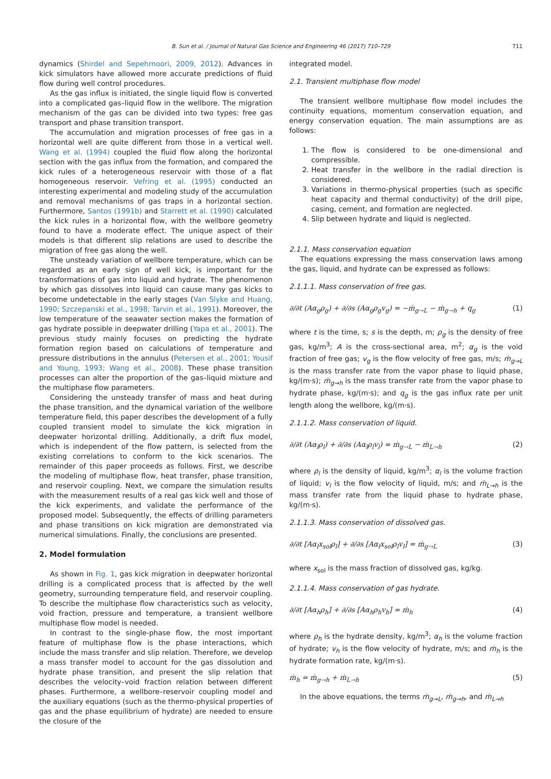B. Sun et al. / Journal of Natural Gas Science and Engineering 46 (2017) 710–729 711
dynamics (Shirdel and Sepehrnoori, 2009, 2012). Advances in kick simulators have allowed more accurate predictions of fluid flow during well control procedures.
As the gas influx is initiated, the single liquid flow is converted into a complicated gas–liquid flow in the wellbore. The migration mechanism of the gas can be divided into two types: free gas transport and phase transition transport.
The accumulation and migration processes of free gas in a horizontal well are quite different from those in a vertical well. Wang et al. (1994) coupled the fluid flow along the horizontal section with the gas influx from the formation, and compared the kick rules of a heterogeneous reservoir with those of a flat homogeneous reservoir. Vefring et al. (1995) conducted an interesting experimental and modeling study of the accumulation and removal mechanisms of gas traps in a horizontal section. Furthermore, Santos (1991b) and Starrett et al. (1990) calculated the kick rules in a horizontal flow, with the wellbore geometry found to have a moderate effect. The unique aspect of their models is that different slip relations are used to describe the migration of free gas along the well.
The unsteady variation of wellbore temperature, which can be regarded as an early sign of well kick, is important for the transformations of gas into liquid and hydrate. The phenomenon by which gas dissolves into liquid can cause many gas kicks to become undetectable in the early stages (Van Slyke and Huang, 1990; Szczepanski et al., 1998; Tarvin et al., 1991). Moreover, the low temperature of the seawater section makes the formation of gas hydrate possible in deepwater drilling (Yapa et al., 2001). The previous study mainly focuses on predicting the hydrate formation region based on calculations of temperature and pressure distributions in the annulus (Petersen et al., 2001; Yousif and Young, 1993; Wang et al., 2008). These phase transition processes can alter the proportion of the gas–liquid mixture and the multiphase flow parameters.
Considering the unsteady transfer of mass and heat during the phase transition, and the dynamical variation of the wellbore temperature field, this paper describes the development of a fully coupled transient model to simulate the kick migration in deepwater horizontal drilling. Additionally, a drift flux model, which is independent of the flow pattern, is selected from the existing correlations to conform to the kick scenarios. The remainder of this paper proceeds as follows. First, we describe the modeling of multiphase flow, heat transfer, phase transition, and reservoir coupling. Next, we compare the simulation results with the measurement results of a real gas kick well and those of the kick experiments, and validate the performance of the proposed model. Subsequently, the effects of drilling parameters and phase transitions on kick migration are demonstrated via numerical simulations. Finally, the conclusions are presented.
2. Model formulation
As shown in Fig. 1, gas kick migration in deepwater horizontal drilling is a complicated process that is affected by the well geometry, surrounding temperature field, and reservoir coupling. To describe the multiphase flow characteristics such as velocity, void fraction, pressure and temperature, a transient wellbore multiphase flow model is needed.
In contrast to the single-phase flow, the most important feature of multiphase flow is the phase interactions, which include the mass transfer and slip relation. Therefore, we develop a mass transfer model to account for the gas dissolution and hydrate phase transition, and present the slip relation that describes the velocity–void fraction relation between different phases. Furthermore, a wellbore–reservoir coupling model and the auxiliary equations (such as the thermo-physical properties of gas and the phase equilibrium of hydrate) are needed to ensure the closure of the
integrated model.
2.1. Transient multiphase flow model
The transient wellbore multiphase flow model includes the continuity equations, momentum conservation equation, and energy conservation equation. The main assumptions are as follows:
1. The flow is considered to be one-dimensional and compressible.
2. Heat transfer in the wellbore in the radial direction is considered.
3. Variations in thermo-physical properties (such as specific heat capacity and thermal conductivity) of the drill pipe, casing, cement, and formation are neglected.
4. Slip between hydrate and liquid is neglected.
2.1.1. Mass conservation equation
The equations expressing the mass conservation laws among the gas, liquid, and hydrate can be expressed as follows:
2.1.1.1. Mass conservation of free gas.
∂/∂t (Aα<sub>g</sub>ρ<sub>g</sub>) + ∂/∂s (Aα<sub>g</sub>ρ<sub>g</sub>v<sub>g</sub>) = −ṁ<sub>g→L</sub> − ṁ<sub>g→h</sub> + q<sub>g</sub> (1)
where t is the time, s; s is the depth, m; ρ<sub>g</sub> is the density of free gas, kg/m<sup>3</sup>; A is the cross-sectional area, m<sup>2</sup>; α<sub>g</sub> is the void fraction of free gas; v<sub>g</sub> is the flow velocity of free gas, m/s; ṁ<sub>g→L</sub> is the mass transfer rate from the vapor phase to liquid phase, kg/(m·s); ṁ<sub>g→h</sub> is the mass transfer rate from the vapor phase to hydrate phase, kg/(m·s); and q<sub>g</sub> is the gas influx rate per unit length along the wellbore, kg/(m·s).
2.1.1.2. Mass conservation of liquid.
∂/∂t (Aα<sub>l</sub>ρ<sub>l</sub>) + ∂/∂s (Aα<sub>l</sub>ρ<sub>l</sub>v<sub>l</sub>) = ṁ<sub>g→L</sub> − ṁ<sub>L→h</sub> (2)
where ρ<sub>l</sub> is the density of liquid, kg/m<sup>3</sup>; α<sub>l</sub> is the volume fraction of liquid; v<sub>l</sub> is the flow velocity of liquid, m/s; and ṁ<sub>L→h</sub> is the mass transfer rate from the liquid phase to hydrate phase, kg/(m·s).
2.1.1.3. Mass conservation of dissolved gas.
∂/∂t [Aα<sub>l</sub>x<sub>sol</sub>ρ<sub>l</sub>] + ∂/∂s [Aα<sub>l</sub>x<sub>sol</sub>ρ<sub>l</sub>v<sub>l</sub>] = ṁ<sub>g→L</sub> (3)
where x<sub>sol</sub> is the mass fraction of dissolved gas, kg/kg.
2.1.1.4. Mass conservation of gas hydrate.
∂/∂t [Aα<sub>h</sub>ρ<sub>h</sub>] + ∂/∂s [Aα<sub>h</sub>ρ<sub>h</sub>v<sub>h</sub>] = ṁ<sub>h</sub> (4)
where ρ<sub>h</sub> is the hydrate density, kg/m<sup>3</sup>; α<sub>h</sub> is the volume fraction of hydrate; v<sub>h</sub> is the flow velocity of hydrate, m/s; and ṁ<sub>h</sub> is the hydrate formation rate, kg/(m·s).
ṁ<sub>h</sub> = ṁ<sub>g→h</sub> + ṁ<sub>L→h</sub> (5)
In the above equations, the terms ṁ<sub>g→L</sub>, ṁ<sub>g→h</sub>, and ṁ<sub>L→h</sub>